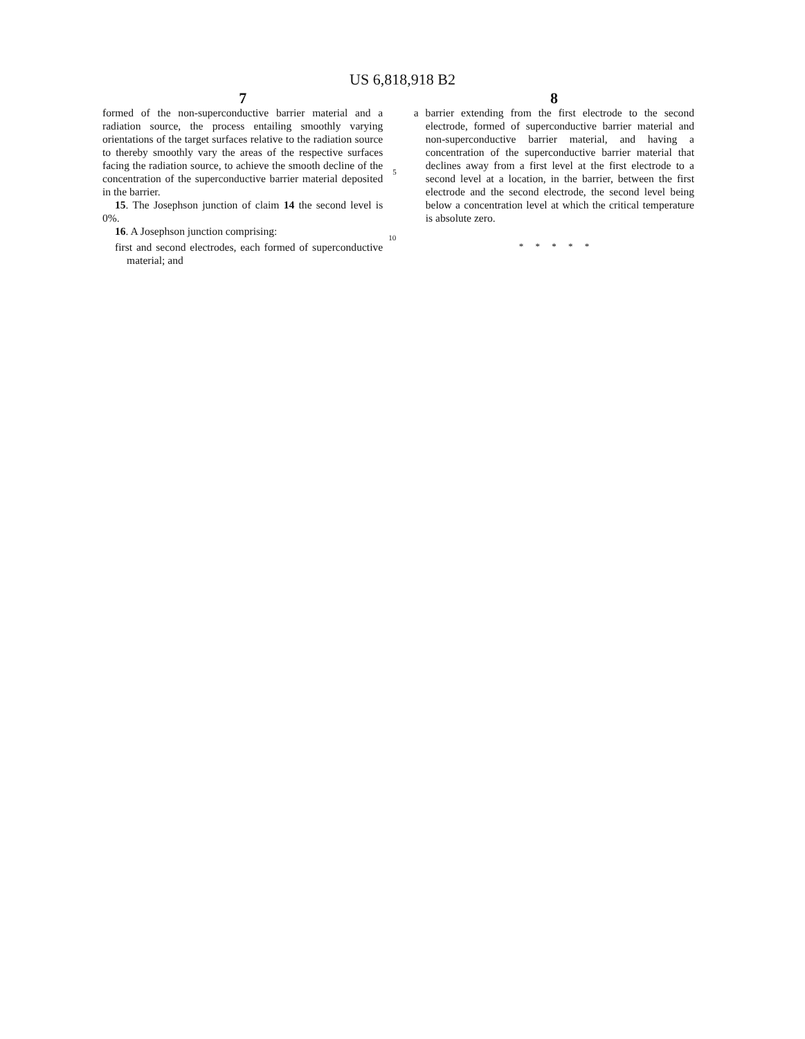US 6,818,918 B2
7
formed of the non-superconductive barrier material and a radiation source, the process entailing smoothly varying orientations of the target surfaces relative to the radiation source to thereby smoothly vary the areas of the respective surfaces facing the radiation source, to achieve the smooth decline of the concentration of the superconductive barrier material deposited in the barrier.
15. The Josephson junction of claim 14 the second level is 0%.
16. A Josephson junction comprising:
first and second electrodes, each formed of superconductive material; and
5
10
8
a barrier extending from the first electrode to the second electrode, formed of superconductive barrier material and non-superconductive barrier material, and having a concentration of the superconductive barrier material that declines away from a first level at the first electrode to a second level at a location, in the barrier, between the first electrode and the second electrode, the second level being below a concentration level at which the critical temperature is absolute zero.
* * * * *